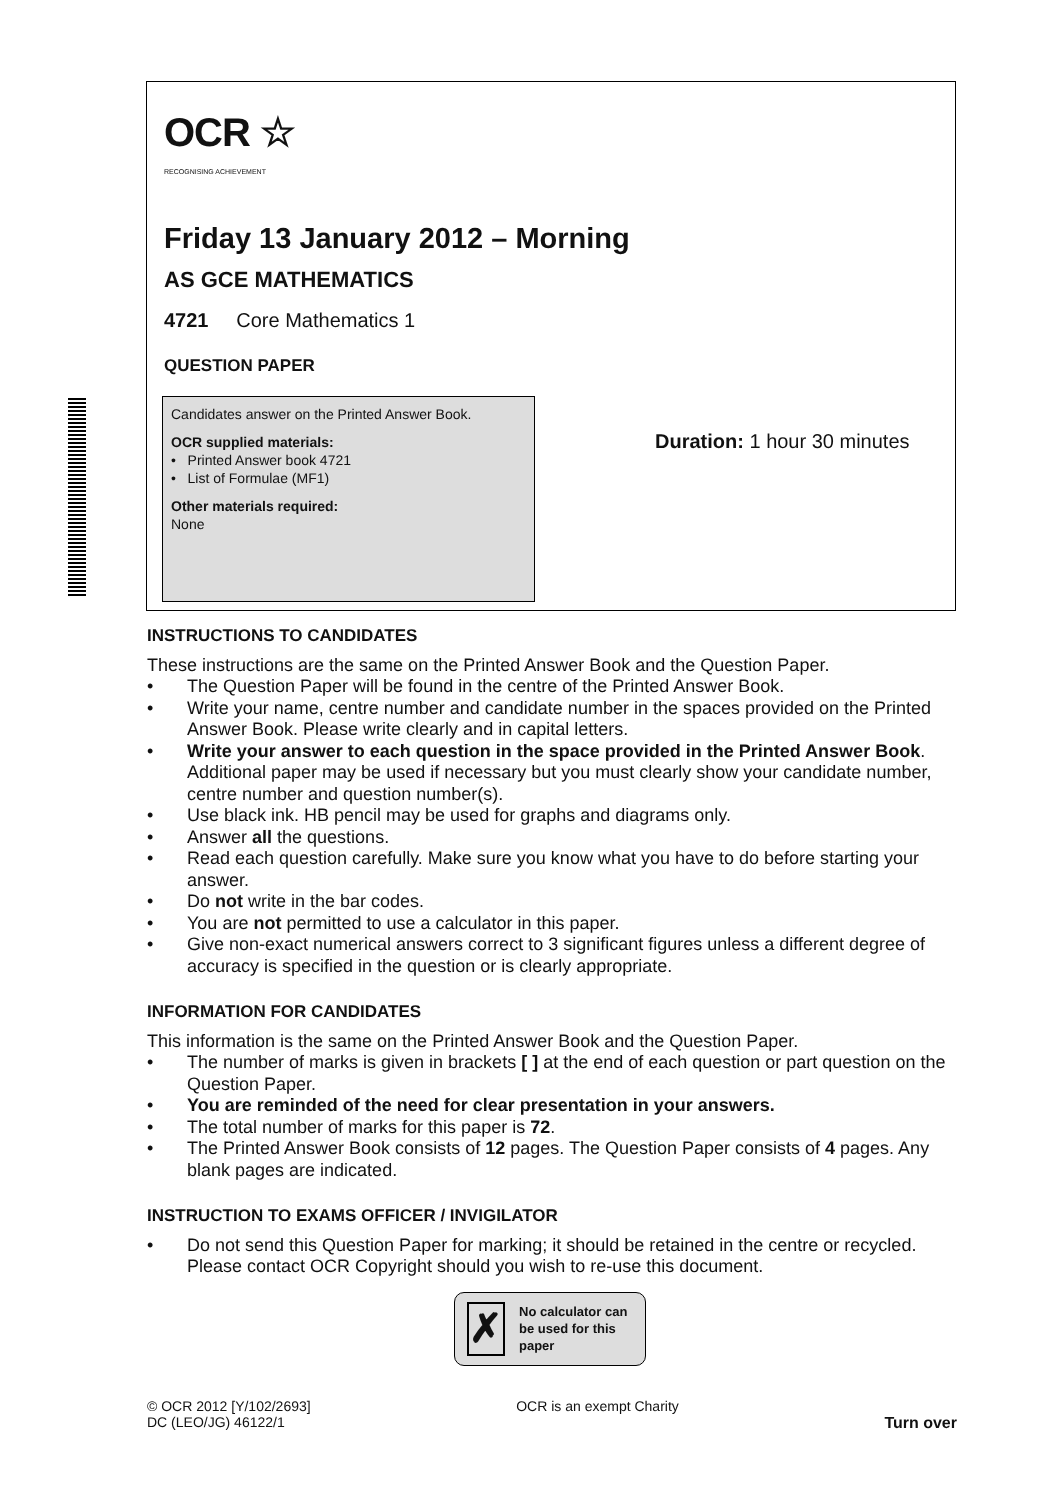OCR ☆
RECOGNISING ACHIEVEMENT
Friday 13 January 2012 – Morning
AS GCE MATHEMATICS
4721 Core Mathematics 1
QUESTION PAPER
Candidates answer on the Printed Answer Book.
OCR supplied materials:
• Printed Answer book 4721
• List of Formulae (MF1)
Other materials required:
None
Duration: 1 hour 30 minutes
INSTRUCTIONS TO CANDIDATES
These instructions are the same on the Printed Answer Book and the Question Paper.
• The Question Paper will be found in the centre of the Printed Answer Book.
• Write your name, centre number and candidate number in the spaces provided on the Printed Answer Book. Please write clearly and in capital letters.
• Write your answer to each question in the space provided in the Printed Answer Book. Additional paper may be used if necessary but you must clearly show your candidate number, centre number and question number(s).
• Use black ink. HB pencil may be used for graphs and diagrams only.
• Answer all the questions.
• Read each question carefully. Make sure you know what you have to do before starting your answer.
• Do not write in the bar codes.
• You are not permitted to use a calculator in this paper.
• Give non-exact numerical answers correct to 3 significant figures unless a different degree of accuracy is specified in the question or is clearly appropriate.
INFORMATION FOR CANDIDATES
This information is the same on the Printed Answer Book and the Question Paper.
• The number of marks is given in brackets [ ] at the end of each question or part question on the Question Paper.
• You are reminded of the need for clear presentation in your answers.
• The total number of marks for this paper is 72.
• The Printed Answer Book consists of 12 pages. The Question Paper consists of 4 pages. Any blank pages are indicated.
INSTRUCTION TO EXAMS OFFICER / INVIGILATOR
• Do not send this Question Paper for marking; it should be retained in the centre or recycled. Please contact OCR Copyright should you wish to re-use this document.
✗
No calculator can
be used for this
paper
© OCR 2012 [Y/102/2693]
DC (LEO/JG) 46122/1
OCR is an exempt Charity
Turn over